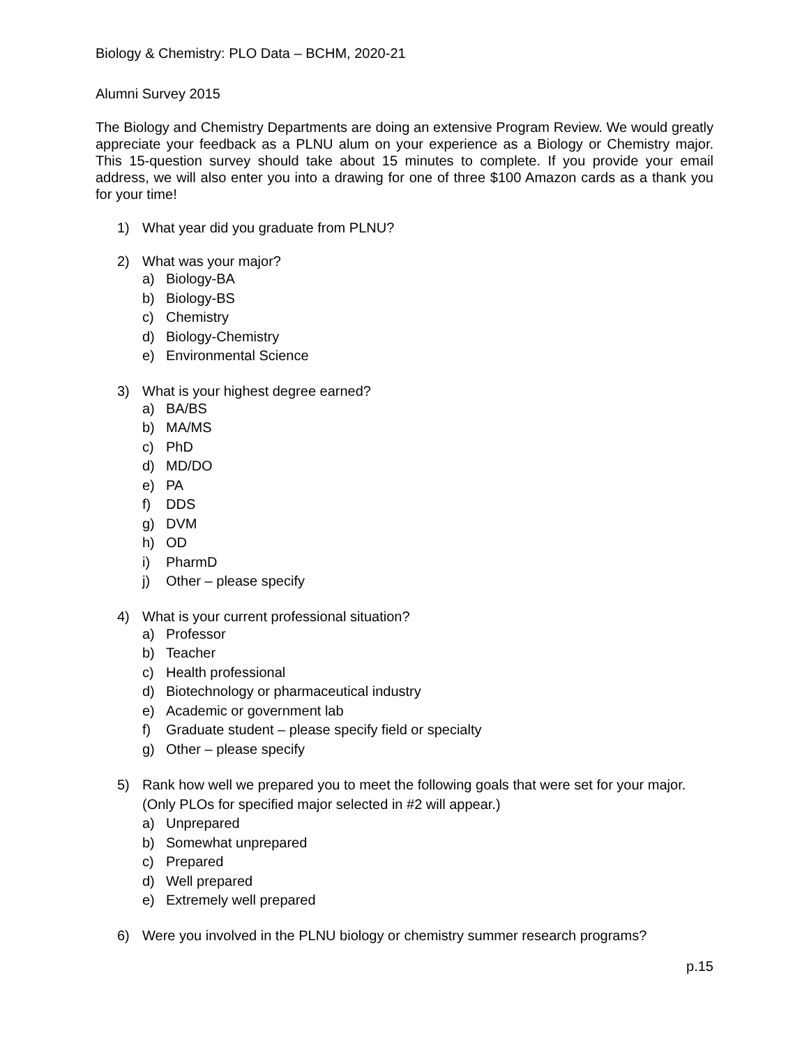Biology & Chemistry: PLO Data – BCHM, 2020-21
Alumni Survey 2015
The Biology and Chemistry Departments are doing an extensive Program Review. We would greatly appreciate your feedback as a PLNU alum on your experience as a Biology or Chemistry major. This 15-question survey should take about 15 minutes to complete. If you provide your email address, we will also enter you into a drawing for one of three $100 Amazon cards as a thank you for your time!
1) What year did you graduate from PLNU?
2) What was your major?
a) Biology-BA
b) Biology-BS
c) Chemistry
d) Biology-Chemistry
e) Environmental Science
3) What is your highest degree earned?
a) BA/BS
b) MA/MS
c) PhD
d) MD/DO
e) PA
f) DDS
g) DVM
h) OD
i) PharmD
j) Other – please specify
4) What is your current professional situation?
a) Professor
b) Teacher
c) Health professional
d) Biotechnology or pharmaceutical industry
e) Academic or government lab
f) Graduate student – please specify field or specialty
g) Other – please specify
5) Rank how well we prepared you to meet the following goals that were set for your major. (Only PLOs for specified major selected in #2 will appear.)
a) Unprepared
b) Somewhat unprepared
c) Prepared
d) Well prepared
e) Extremely well prepared
6) Were you involved in the PLNU biology or chemistry summer research programs?
p.15